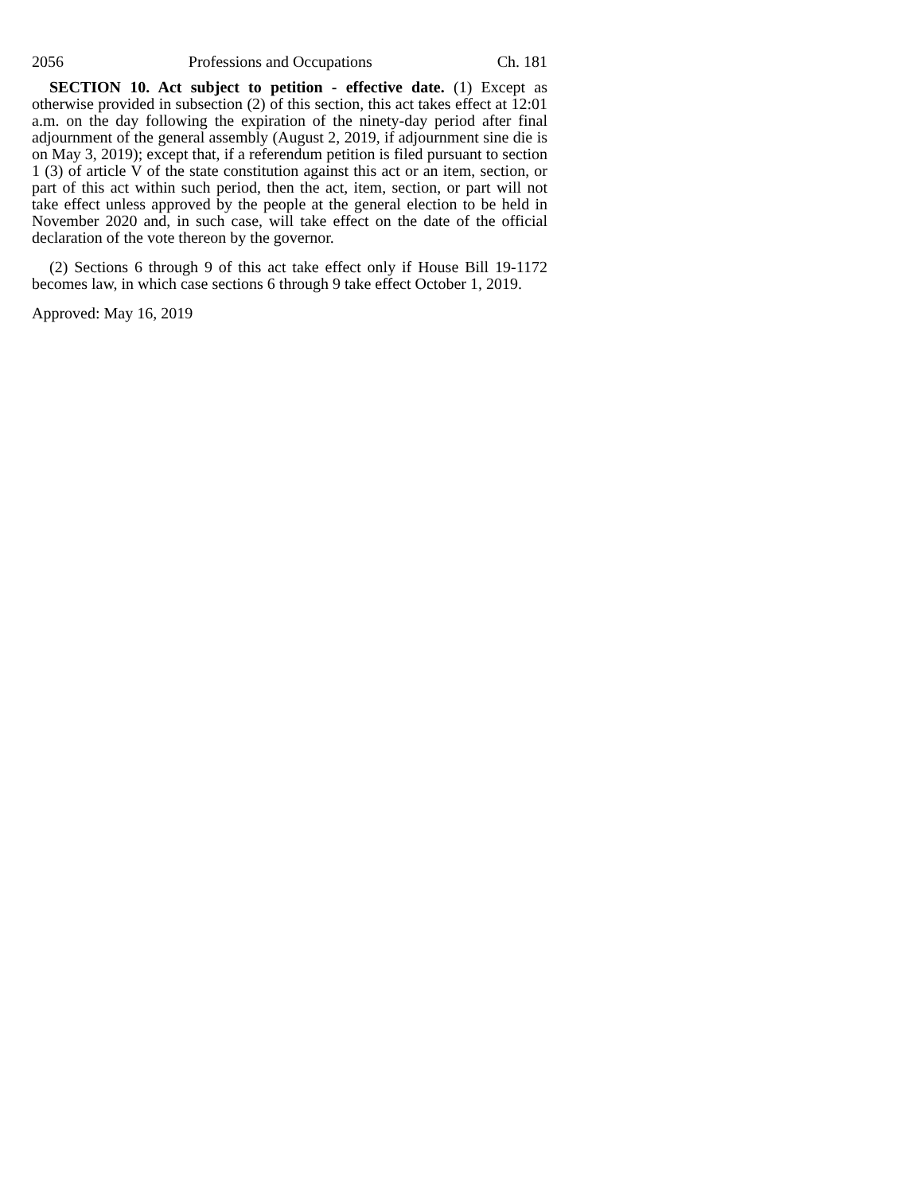2056 Professions and Occupations Ch. 181
SECTION 10. Act subject to petition - effective date. (1) Except as otherwise provided in subsection (2) of this section, this act takes effect at 12:01 a.m. on the day following the expiration of the ninety-day period after final adjournment of the general assembly (August 2, 2019, if adjournment sine die is on May 3, 2019); except that, if a referendum petition is filed pursuant to section 1 (3) of article V of the state constitution against this act or an item, section, or part of this act within such period, then the act, item, section, or part will not take effect unless approved by the people at the general election to be held in November 2020 and, in such case, will take effect on the date of the official declaration of the vote thereon by the governor.
(2) Sections 6 through 9 of this act take effect only if House Bill 19-1172 becomes law, in which case sections 6 through 9 take effect October 1, 2019.
Approved: May 16, 2019